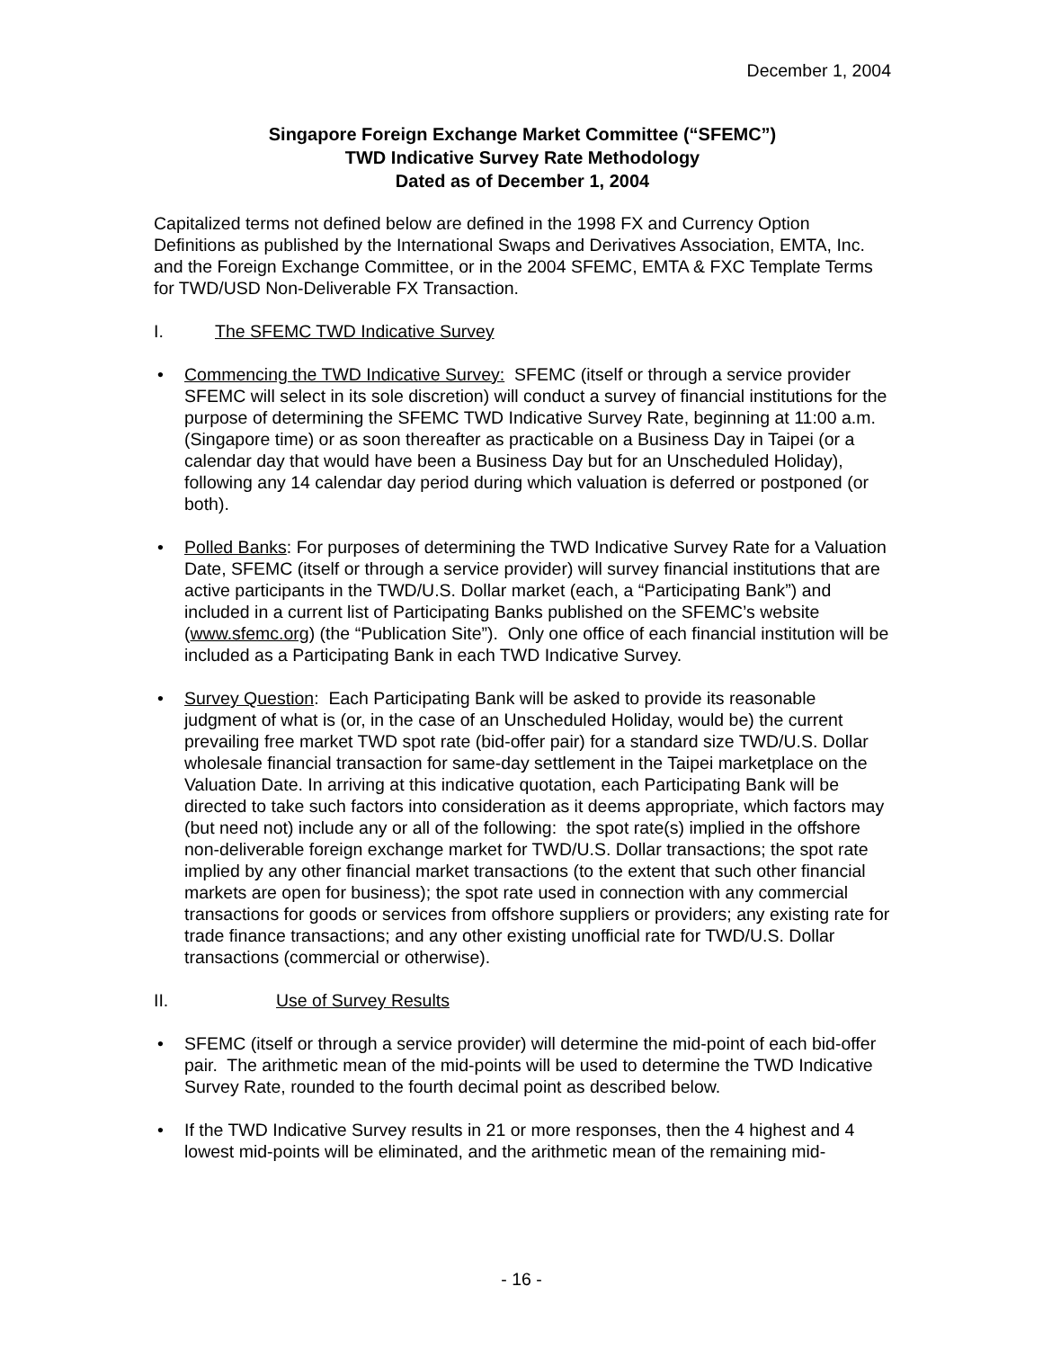December 1, 2004
Singapore Foreign Exchange Market Committee (“SFEMC”)
TWD Indicative Survey Rate Methodology
Dated as of December 1, 2004
Capitalized terms not defined below are defined in the 1998 FX and Currency Option Definitions as published by the International Swaps and Derivatives Association, EMTA, Inc. and the Foreign Exchange Committee, or in the 2004 SFEMC, EMTA & FXC Template Terms for TWD/USD Non-Deliverable FX Transaction.
I. The SFEMC TWD Indicative Survey
• Commencing the TWD Indicative Survey: SFEMC (itself or through a service provider SFEMC will select in its sole discretion) will conduct a survey of financial institutions for the purpose of determining the SFEMC TWD Indicative Survey Rate, beginning at 11:00 a.m. (Singapore time) or as soon thereafter as practicable on a Business Day in Taipei (or a calendar day that would have been a Business Day but for an Unscheduled Holiday), following any 14 calendar day period during which valuation is deferred or postponed (or both).
• Polled Banks: For purposes of determining the TWD Indicative Survey Rate for a Valuation Date, SFEMC (itself or through a service provider) will survey financial institutions that are active participants in the TWD/U.S. Dollar market (each, a “Participating Bank”) and included in a current list of Participating Banks published on the SFEMC’s website (www.sfemc.org) (the “Publication Site”). Only one office of each financial institution will be included as a Participating Bank in each TWD Indicative Survey.
• Survey Question: Each Participating Bank will be asked to provide its reasonable judgment of what is (or, in the case of an Unscheduled Holiday, would be) the current prevailing free market TWD spot rate (bid-offer pair) for a standard size TWD/U.S. Dollar wholesale financial transaction for same-day settlement in the Taipei marketplace on the Valuation Date. In arriving at this indicative quotation, each Participating Bank will be directed to take such factors into consideration as it deems appropriate, which factors may (but need not) include any or all of the following: the spot rate(s) implied in the offshore non-deliverable foreign exchange market for TWD/U.S. Dollar transactions; the spot rate implied by any other financial market transactions (to the extent that such other financial markets are open for business); the spot rate used in connection with any commercial transactions for goods or services from offshore suppliers or providers; any existing rate for trade finance transactions; and any other existing unofficial rate for TWD/U.S. Dollar transactions (commercial or otherwise).
II. Use of Survey Results
• SFEMC (itself or through a service provider) will determine the mid-point of each bid-offer pair. The arithmetic mean of the mid-points will be used to determine the TWD Indicative Survey Rate, rounded to the fourth decimal point as described below.
• If the TWD Indicative Survey results in 21 or more responses, then the 4 highest and 4 lowest mid-points will be eliminated, and the arithmetic mean of the remaining mid-
- 16 -